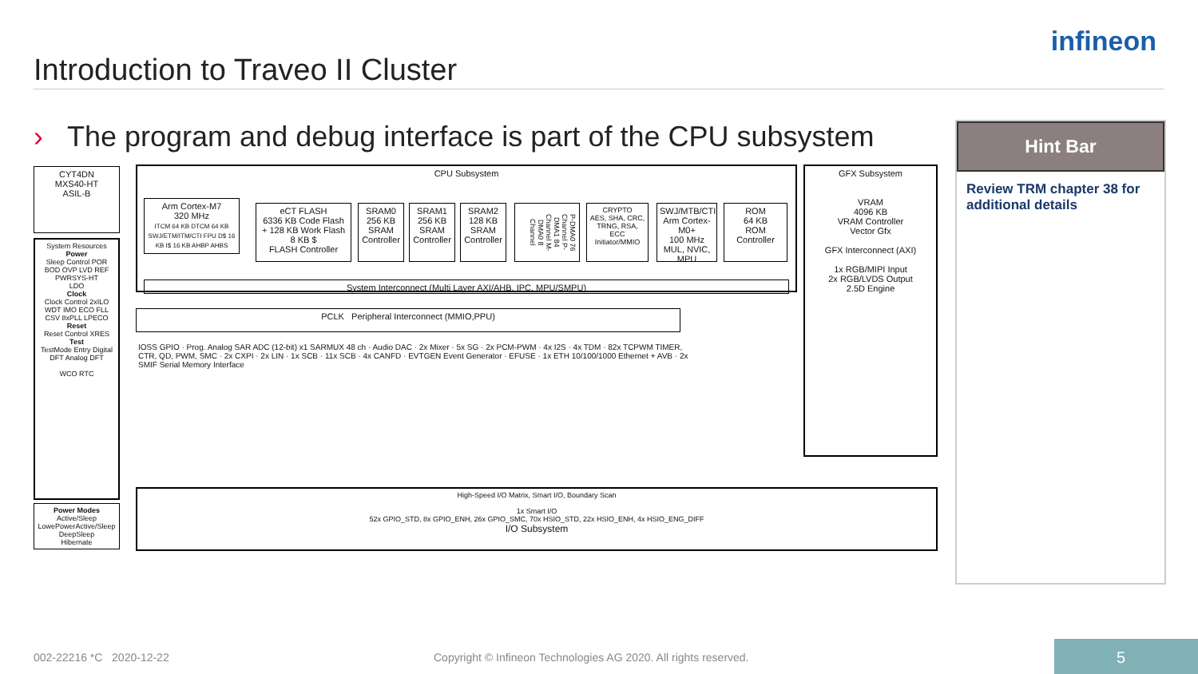Introduction to Traveo II Cluster
infineon
› The program and debug interface is part of the CPU subsystem
CYT4DN
MXS40-HT
ASIL-B
System Resources
Power
Sleep Control POR BOD OVP LVD REF
PWRSYS-HT
LDO
Clock
Clock Control 2xILO WDT IMO ECO FLL CSV 8xPLL LPECO
Reset
Reset Control XRES
Test
TestMode Entry Digital DFT Analog DFT
WCO RTC
Power Modes
Active/Sleep
LowePowerActive/Sleep
DeepSleep
Hibernate
CPU Subsystem
Arm Cortex-M7
320 MHz
ITCM 64 KB DTCM 64 KB SWJ/ETM/ITM/CTI FPU D$ 16 KB I$ 16 KB AHBP AHBS
eCT FLASH
6336 KB Code Flash
+ 128 KB Work Flash
8 KB $
FLASH Controller
SRAM0
256 KB
SRAM Controller
SRAM1
256 KB
SRAM Controller
SRAM2
128 KB
SRAM Controller
P-DMA0 76 Channel P-DMA1 84 Channel M-DMA0 8 Channel
CRYPTO
AES, SHA, CRC, TRNG, RSA, ECC
Initiator/MMIO
SWJ/MTB/CTI
Arm Cortex-M0+
100 MHz
MUL, NVIC, MPU
ROM
64 KB
ROM Controller
System Interconnect (Multi Layer AXI/AHB, IPC, MPU/SMPU)
GFX Subsystem
VRAM
4096 KB
VRAM Controller
Vector Gfx
GFX Interconnect (AXI)
1x RGB/MIPI Input
2x RGB/LVDS Output
2.5D Engine
PCLK Peripheral Interconnect (MMIO,PPU)
IOSS GPIO · Prog. Analog SAR ADC (12-bit) x1 SARMUX 48 ch · Audio DAC · 2x Mixer · 5x SG · 2x PCM-PWM · 4x I2S · 4x TDM · 82x TCPWM TIMER, CTR, QD, PWM, SMC · 2x CXPI · 2x LIN · 1x SCB · 11x SCB · 4x CANFD · EVTGEN Event Generator · EFUSE · 1x ETH 10/100/1000 Ethernet + AVB · 2x SMIF Serial Memory Interface
High-Speed I/O Matrix, Smart I/O, Boundary Scan
1x Smart I/O
52x GPIO_STD, 8x GPIO_ENH, 26x GPIO_SMC, 70x HSIO_STD, 22x HSIO_ENH, 4x HSIO_ENG_DIFF
I/O Subsystem
Hint Bar
Review TRM chapter 38 for additional details
002-22216 *C 2020-12-22
Copyright © Infineon Technologies AG 2020. All rights reserved.
5